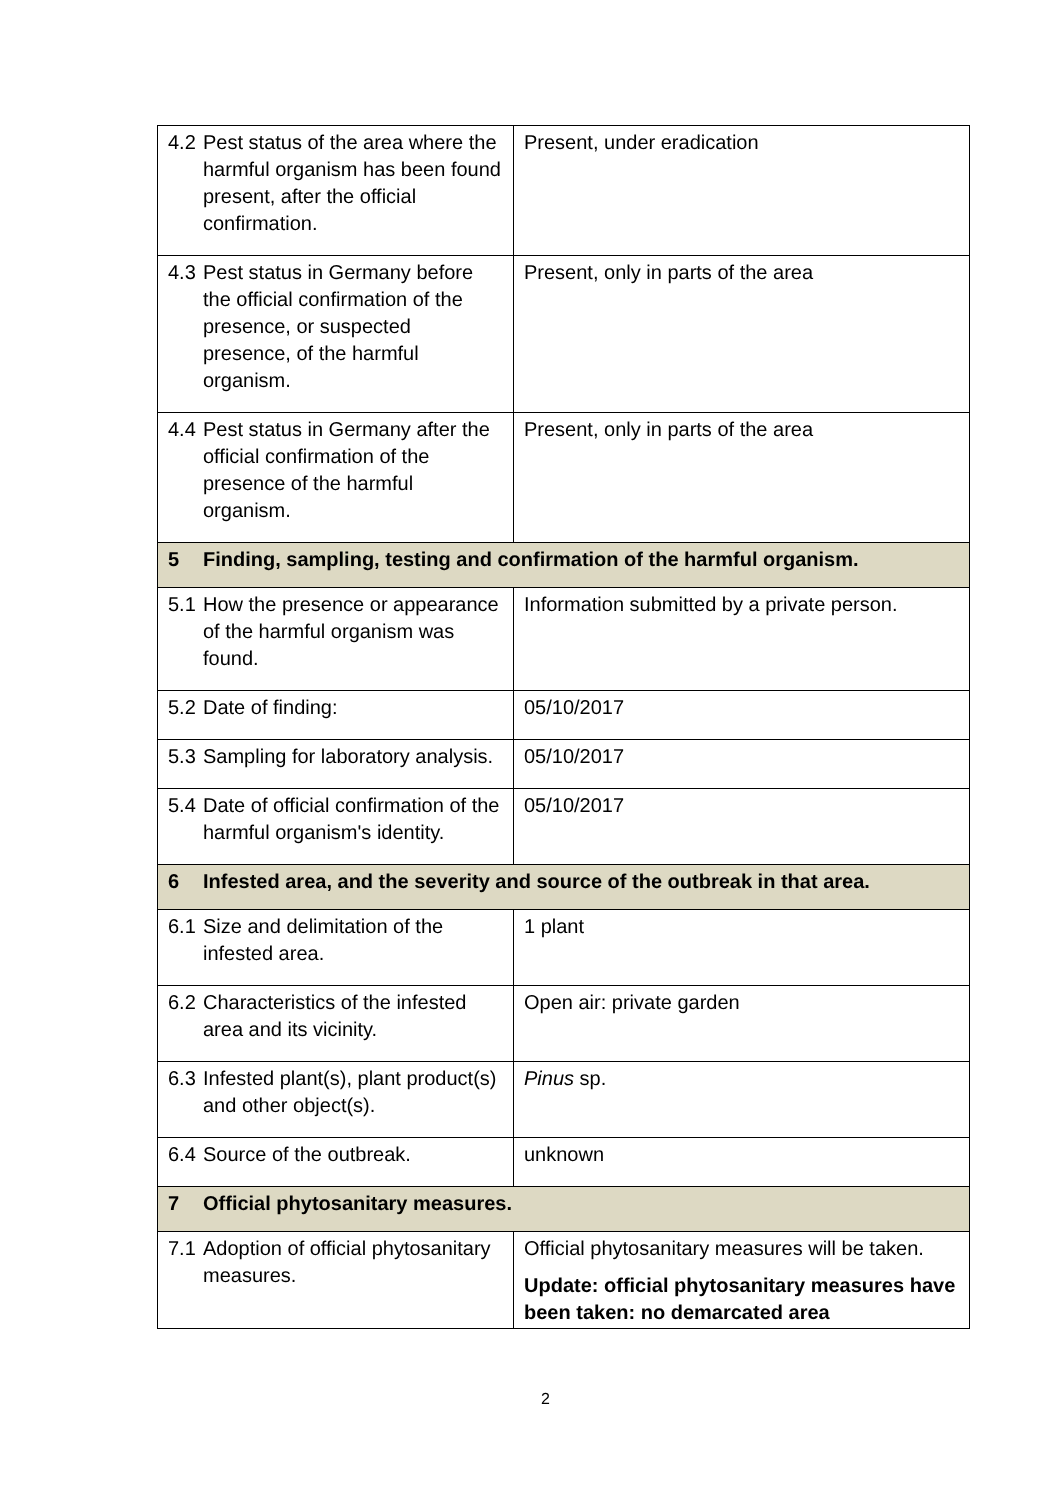| 4.2 Pest status of the area where the harmful organism has been found present, after the official confirmation. | Present, under eradication |
| 4.3 Pest status in Germany before the official confirmation of the presence, or suspected presence, of the harmful organism. | Present, only in parts of the area |
| 4.4 Pest status in Germany after the official confirmation of the presence of the harmful organism. | Present, only in parts of the area |
| 5 Finding, sampling, testing and confirmation of the harmful organism. | |
| 5.1 How the presence or appearance of the harmful organism was found. | Information submitted by a private person. |
| 5.2 Date of finding: | 05/10/2017 |
| 5.3 Sampling for laboratory analysis. | 05/10/2017 |
| 5.4 Date of official confirmation of the harmful organism's identity. | 05/10/2017 |
| 6 Infested area, and the severity and source of the outbreak in that area. | |
| 6.1 Size and delimitation of the infested area. | 1 plant |
| 6.2 Characteristics of the infested area and its vicinity. | Open air: private garden |
| 6.3 Infested plant(s), plant product(s) and other object(s). | Pinus sp. |
| 6.4 Source of the outbreak. | unknown |
| 7 Official phytosanitary measures. | |
| 7.1 Adoption of official phytosanitary measures. | Official phytosanitary measures will be taken. Update: official phytosanitary measures have been taken: no demarcated area |
2